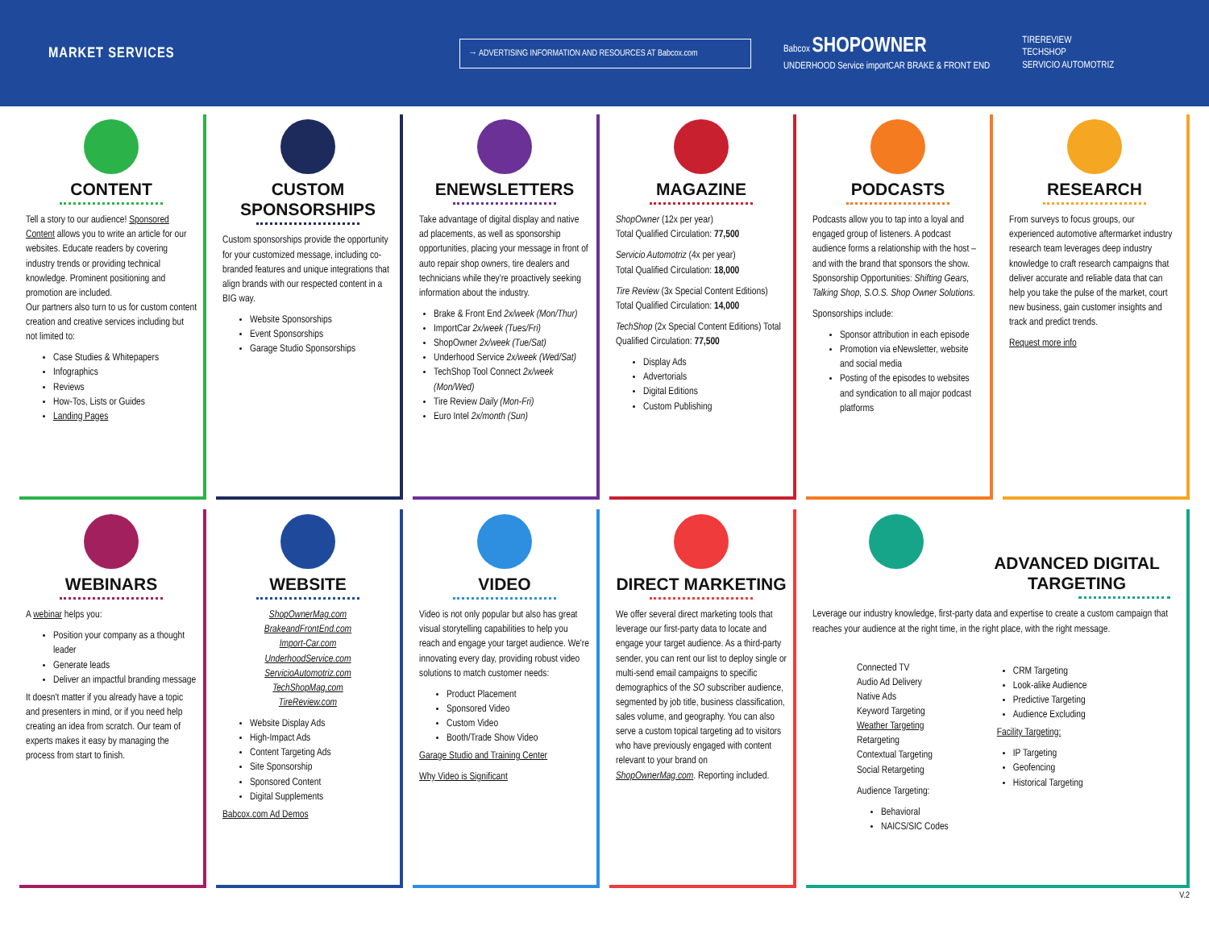MARKET SERVICES
→ ADVERTISING INFORMATION AND RESOURCES AT Babcox.com
Babcox SHOPOWNER
UNDERHOOD Service importCAR BRAKE & FRONT END
TIREREVIEW
TECHSHOP
SERVICIO AUTOMOTRIZ
CONTENT
Tell a story to our audience! Sponsored Content allows you to write an article for our websites. Educate readers by covering industry trends or providing technical knowledge. Prominent positioning and promotion are included.
Our partners also turn to us for custom content creation and creative services including but not limited to:
Case Studies & Whitepapers
Infographics
Reviews
How-Tos, Lists or Guides
Landing Pages
CUSTOM SPONSORSHIPS
Custom sponsorships provide the opportunity for your customized message, including co-branded features and unique integrations that align brands with our respected content in a BIG way.
Website Sponsorships
Event Sponsorships
Garage Studio Sponsorships
ENEWSLETTERS
Take advantage of digital display and native ad placements, as well as sponsorship opportunities, placing your message in front of auto repair shop owners, tire dealers and technicians while they're proactively seeking information about the industry.
Brake & Front End 2x/week (Mon/Thur)
ImportCar 2x/week (Tues/Fri)
ShopOwner 2x/week (Tue/Sat)
Underhood Service 2x/week (Wed/Sat)
TechShop Tool Connect 2x/week (Mon/Wed)
Tire Review Daily (Mon-Fri)
Euro Intel 2x/month (Sun)
MAGAZINE
ShopOwner (12x per year)
Total Qualified Circulation: 77,500
Servicio Automotriz (4x per year)
Total Qualified Circulation: 18,000
Tire Review (3x Special Content Editions) Total Qualified Circulation: 14,000
TechShop (2x Special Content Editions) Total Qualified Circulation: 77,500
Display Ads
Advertorials
Digital Editions
Custom Publishing
PODCASTS
Podcasts allow you to tap into a loyal and engaged group of listeners. A podcast audience forms a relationship with the host – and with the brand that sponsors the show. Sponsorship Opportunities: Shifting Gears, Talking Shop, S.O.S. Shop Owner Solutions.
Sponsorships include:
Sponsor attribution in each episode
Promotion via eNewsletter, website and social media
Posting of the episodes to websites and syndication to all major podcast platforms
RESEARCH
From surveys to focus groups, our experienced automotive aftermarket industry research team leverages deep industry knowledge to craft research campaigns that deliver accurate and reliable data that can help you take the pulse of the market, court new business, gain customer insights and track and predict trends.
Request more info
WEBINARS
A webinar helps you:
Position your company as a thought leader
Generate leads
Deliver an impactful branding message
It doesn't matter if you already have a topic and presenters in mind, or if you need help creating an idea from scratch. Our team of experts makes it easy by managing the process from start to finish.
WEBSITE
ShopOwnerMag.com
BrakeandFrontEnd.com
Import-Car.com
UnderhoodService.com
ServicioAutomotriz.com
TechShopMag.com
TireReview.com
Website Display Ads
High-Impact Ads
Content Targeting Ads
Site Sponsorship
Sponsored Content
Digital Supplements
Babcox.com Ad Demos
VIDEO
Video is not only popular but also has great visual storytelling capabilities to help you reach and engage your target audience. We're innovating every day, providing robust video solutions to match customer needs:
Product Placement
Sponsored Video
Custom Video
Booth/Trade Show Video
Garage Studio and Training Center
Why Video is Significant
DIRECT MARKETING
We offer several direct marketing tools that leverage our first-party data to locate and engage your target audience. As a third-party sender, you can rent our list to deploy single or multi-send email campaigns to specific demographics of the SO subscriber audience, segmented by job title, business classification, sales volume, and geography. You can also serve a custom topical targeting ad to visitors who have previously engaged with content relevant to your brand on ShopOwnerMag.com. Reporting included.
ADVANCED DIGITAL TARGETING
Leverage our industry knowledge, first-party data and expertise to create a custom campaign that reaches your audience at the right time, in the right place, with the right message.
Connected TV
Audio Ad Delivery
Native Ads
Keyword Targeting
Weather Targeting
Retargeting
Contextual Targeting
Social Retargeting
Audience Targeting:
Behavioral
NAICS/SIC Codes
CRM Targeting
Look-alike Audience
Predictive Targeting
Audience Excluding
Facility Targeting:
IP Targeting
Geofencing
Historical Targeting
V.2